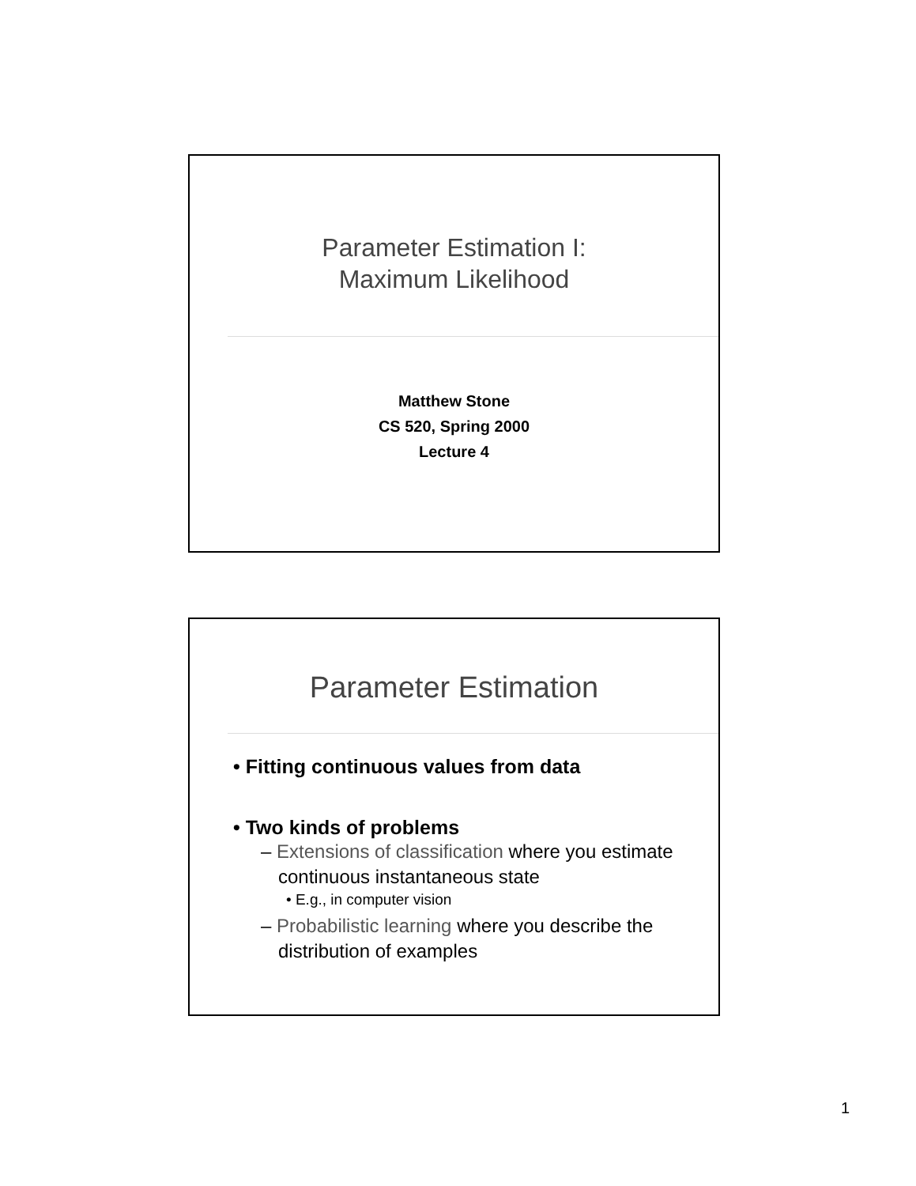Parameter Estimation I:
Maximum Likelihood
Matthew Stone
CS 520, Spring 2000
Lecture 4
Parameter Estimation
• Fitting continuous values from data
• Two kinds of problems
– Extensions of classification where you estimate continuous instantaneous state
• E.g., in computer vision
– Probabilistic learning where you describe the distribution of examples
1